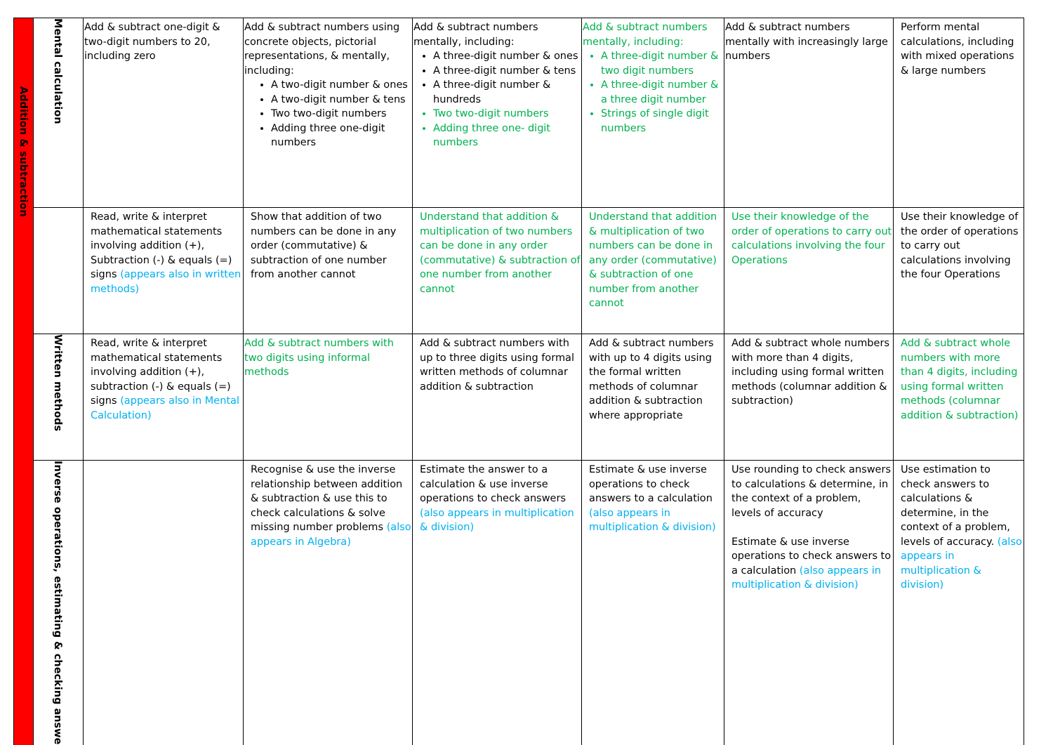| Addition & subtraction | Mental calculation | Add & subtract one-digit & two-digit numbers to 20, including zero | Add & subtract numbers using concrete objects, pictorial representations, & mentally, including: A two-digit number & ones A two-digit number & tens Two two-digit numbers Adding three one-digit numbers | Add & subtract numbers mentally, including: A three-digit number & ones A three-digit number & tens A three-digit number & hundreds Two two-digit numbers Adding three one- digit numbers | Add & subtract numbers mentally, including: A three-digit number & two digit numbers A three-digit number & a three digit number Strings of single digit numbers | Add & subtract numbers mentally with increasingly large numbers | Perform mental calculations, including with mixed operations & large numbers |
| | | Read, write & interpret mathematical statements involving addition (+), Subtraction (-) & equals (=) signs (appears also in written methods) | Show that addition of two numbers can be done in any order (commutative) & subtraction of one number from another cannot | Understand that addition & multiplication of two numbers can be done in any order (commutative) & subtraction of one number from another cannot | Understand that addition & multiplication of two numbers can be done in any order (commutative) & subtraction of one number from another cannot | Use their knowledge of the order of operations to carry out calculations involving the four Operations | Use their knowledge of the order of operations to carry out calculations involving the four Operations |
| | Written methods | Read, write & interpret mathematical statements involving addition (+), subtraction (-) & equals (=) signs (appears also in Mental Calculation) | Add & subtract numbers with two digits using informal methods | Add & subtract numbers with up to three digits using formal written methods of columnar addition & subtraction | Add & subtract numbers with up to 4 digits using the formal written methods of columnar addition & subtraction where appropriate | Add & subtract whole numbers with more than 4 digits, including using formal written methods (columnar addition & subtraction) | Add & subtract whole numbers with more than 4 digits, including using formal written methods (columnar addition & subtraction) |
| | Inverse operations, estimating & checking answers | | Recognise & use the inverse relationship between addition & subtraction & use this to check calculations & solve missing number problems (also appears in Algebra) | Estimate the answer to a calculation & use inverse operations to check answers (also appears in multiplication & division) | Estimate & use inverse operations to check answers to a calculation (also appears in multiplication & division) | Use rounding to check answers to calculations & determine, in the context of a problem, levels of accuracy Estimate & use inverse operations to check answers to a calculation (also appears in multiplication & division) | Use estimation to check answers to calculations & determine, in the context of a problem, levels of accuracy. (also appears in multiplication & division) |